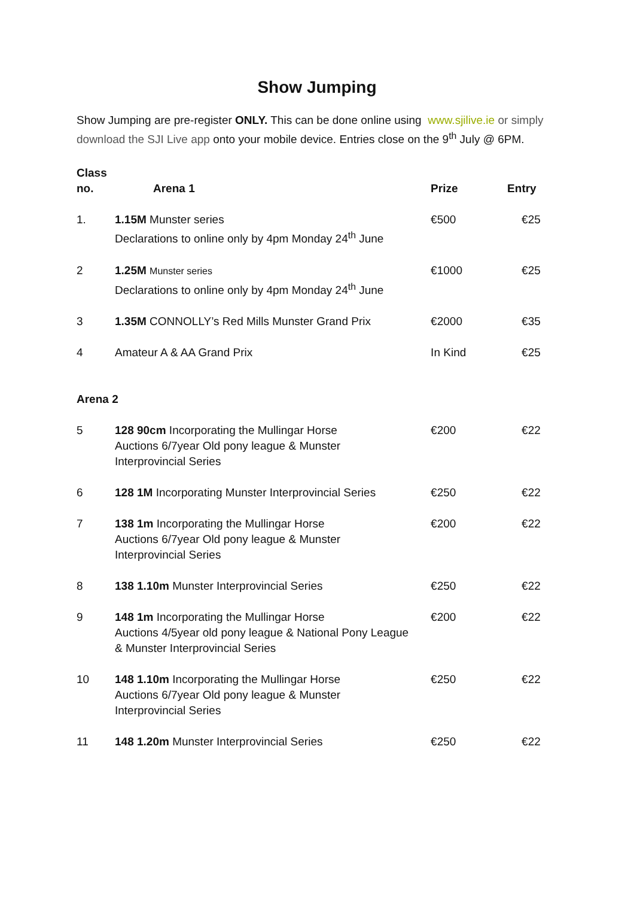Show Jumping
Show Jumping are pre-register ONLY. This can be done online using www.sjilive.ie or simply download the SJI Live app onto your mobile device. Entries close on the 9<sup>th</sup> July @ 6PM.
| Class no. | Arena 1 | Prize | Entry |
| --- | --- | --- | --- |
| 1. | 1.15M Munster series Declarations to online only by 4pm Monday 24<sup>th</sup> June | €500 | €25 |
| 2 | 1.25M Munster series Declarations to online only by 4pm Monday 24<sup>th</sup> June | €1000 | €25 |
| 3 | 1.35M CONNOLLY’s Red Mills Munster Grand Prix | €2000 | €35 |
| 4 | Amateur A & AA Grand Prix | In Kind | €25 |
| Arena 2 | | | |
| 5 | 128 90cm Incorporating the Mullingar Horse Auctions 6/7year Old pony league & Munster Interprovincial Series | €200 | €22 |
| 6 | 128 1M Incorporating Munster Interprovincial Series | €250 | €22 |
| 7 | 138 1m Incorporating the Mullingar Horse Auctions 6/7year Old pony league & Munster Interprovincial Series | €200 | €22 |
| 8 | 138 1.10m Munster Interprovincial Series | €250 | €22 |
| 9 | 148 1m Incorporating the Mullingar Horse Auctions 4/5year old pony league & National Pony League & Munster Interprovincial Series | €200 | €22 |
| 10 | 148 1.10m Incorporating the Mullingar Horse Auctions 6/7year Old pony league & Munster Interprovincial Series | €250 | €22 |
| 11 | 148 1.20m Munster Interprovincial Series | €250 | €22 |